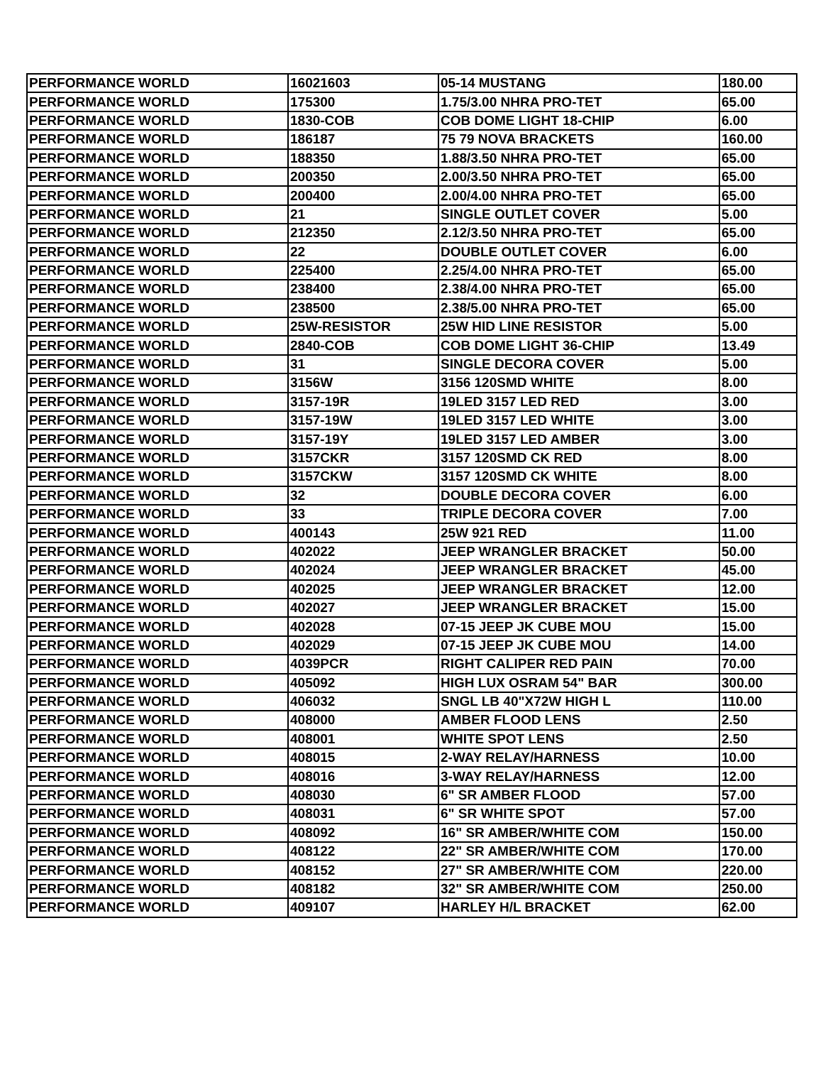| PERFORMANCE WORLD | 16021603 | 05-14 MUSTANG | 180.00 |
| PERFORMANCE WORLD | 175300 | 1.75/3.00 NHRA PRO-TET | 65.00 |
| PERFORMANCE WORLD | 1830-COB | COB DOME LIGHT 18-CHIP | 6.00 |
| PERFORMANCE WORLD | 186187 | 75 79 NOVA BRACKETS | 160.00 |
| PERFORMANCE WORLD | 188350 | 1.88/3.50 NHRA PRO-TET | 65.00 |
| PERFORMANCE WORLD | 200350 | 2.00/3.50 NHRA PRO-TET | 65.00 |
| PERFORMANCE WORLD | 200400 | 2.00/4.00 NHRA PRO-TET | 65.00 |
| PERFORMANCE WORLD | 21 | SINGLE OUTLET COVER | 5.00 |
| PERFORMANCE WORLD | 212350 | 2.12/3.50 NHRA PRO-TET | 65.00 |
| PERFORMANCE WORLD | 22 | DOUBLE OUTLET COVER | 6.00 |
| PERFORMANCE WORLD | 225400 | 2.25/4.00 NHRA PRO-TET | 65.00 |
| PERFORMANCE WORLD | 238400 | 2.38/4.00 NHRA PRO-TET | 65.00 |
| PERFORMANCE WORLD | 238500 | 2.38/5.00 NHRA PRO-TET | 65.00 |
| PERFORMANCE WORLD | 25W-RESISTOR | 25W HID LINE RESISTOR | 5.00 |
| PERFORMANCE WORLD | 2840-COB | COB DOME LIGHT 36-CHIP | 13.49 |
| PERFORMANCE WORLD | 31 | SINGLE DECORA COVER | 5.00 |
| PERFORMANCE WORLD | 3156W | 3156 120SMD WHITE | 8.00 |
| PERFORMANCE WORLD | 3157-19R | 19LED 3157 LED RED | 3.00 |
| PERFORMANCE WORLD | 3157-19W | 19LED 3157 LED WHITE | 3.00 |
| PERFORMANCE WORLD | 3157-19Y | 19LED 3157 LED AMBER | 3.00 |
| PERFORMANCE WORLD | 3157CKR | 3157 120SMD CK RED | 8.00 |
| PERFORMANCE WORLD | 3157CKW | 3157 120SMD CK WHITE | 8.00 |
| PERFORMANCE WORLD | 32 | DOUBLE DECORA COVER | 6.00 |
| PERFORMANCE WORLD | 33 | TRIPLE DECORA COVER | 7.00 |
| PERFORMANCE WORLD | 400143 | 25W 921 RED | 11.00 |
| PERFORMANCE WORLD | 402022 | JEEP WRANGLER BRACKET | 50.00 |
| PERFORMANCE WORLD | 402024 | JEEP WRANGLER BRACKET | 45.00 |
| PERFORMANCE WORLD | 402025 | JEEP WRANGLER BRACKET | 12.00 |
| PERFORMANCE WORLD | 402027 | JEEP WRANGLER BRACKET | 15.00 |
| PERFORMANCE WORLD | 402028 | 07-15 JEEP JK CUBE MOU | 15.00 |
| PERFORMANCE WORLD | 402029 | 07-15 JEEP JK CUBE MOU | 14.00 |
| PERFORMANCE WORLD | 4039PCR | RIGHT CALIPER RED PAIN | 70.00 |
| PERFORMANCE WORLD | 405092 | HIGH LUX OSRAM 54" BAR | 300.00 |
| PERFORMANCE WORLD | 406032 | SNGL LB 40"X72W HIGH L | 110.00 |
| PERFORMANCE WORLD | 408000 | AMBER FLOOD LENS | 2.50 |
| PERFORMANCE WORLD | 408001 | WHITE SPOT LENS | 2.50 |
| PERFORMANCE WORLD | 408015 | 2-WAY RELAY/HARNESS | 10.00 |
| PERFORMANCE WORLD | 408016 | 3-WAY RELAY/HARNESS | 12.00 |
| PERFORMANCE WORLD | 408030 | 6" SR AMBER FLOOD | 57.00 |
| PERFORMANCE WORLD | 408031 | 6" SR WHITE SPOT | 57.00 |
| PERFORMANCE WORLD | 408092 | 16" SR AMBER/WHITE COM | 150.00 |
| PERFORMANCE WORLD | 408122 | 22" SR AMBER/WHITE COM | 170.00 |
| PERFORMANCE WORLD | 408152 | 27" SR AMBER/WHITE COM | 220.00 |
| PERFORMANCE WORLD | 408182 | 32" SR AMBER/WHITE COM | 250.00 |
| PERFORMANCE WORLD | 409107 | HARLEY H/L BRACKET | 62.00 |